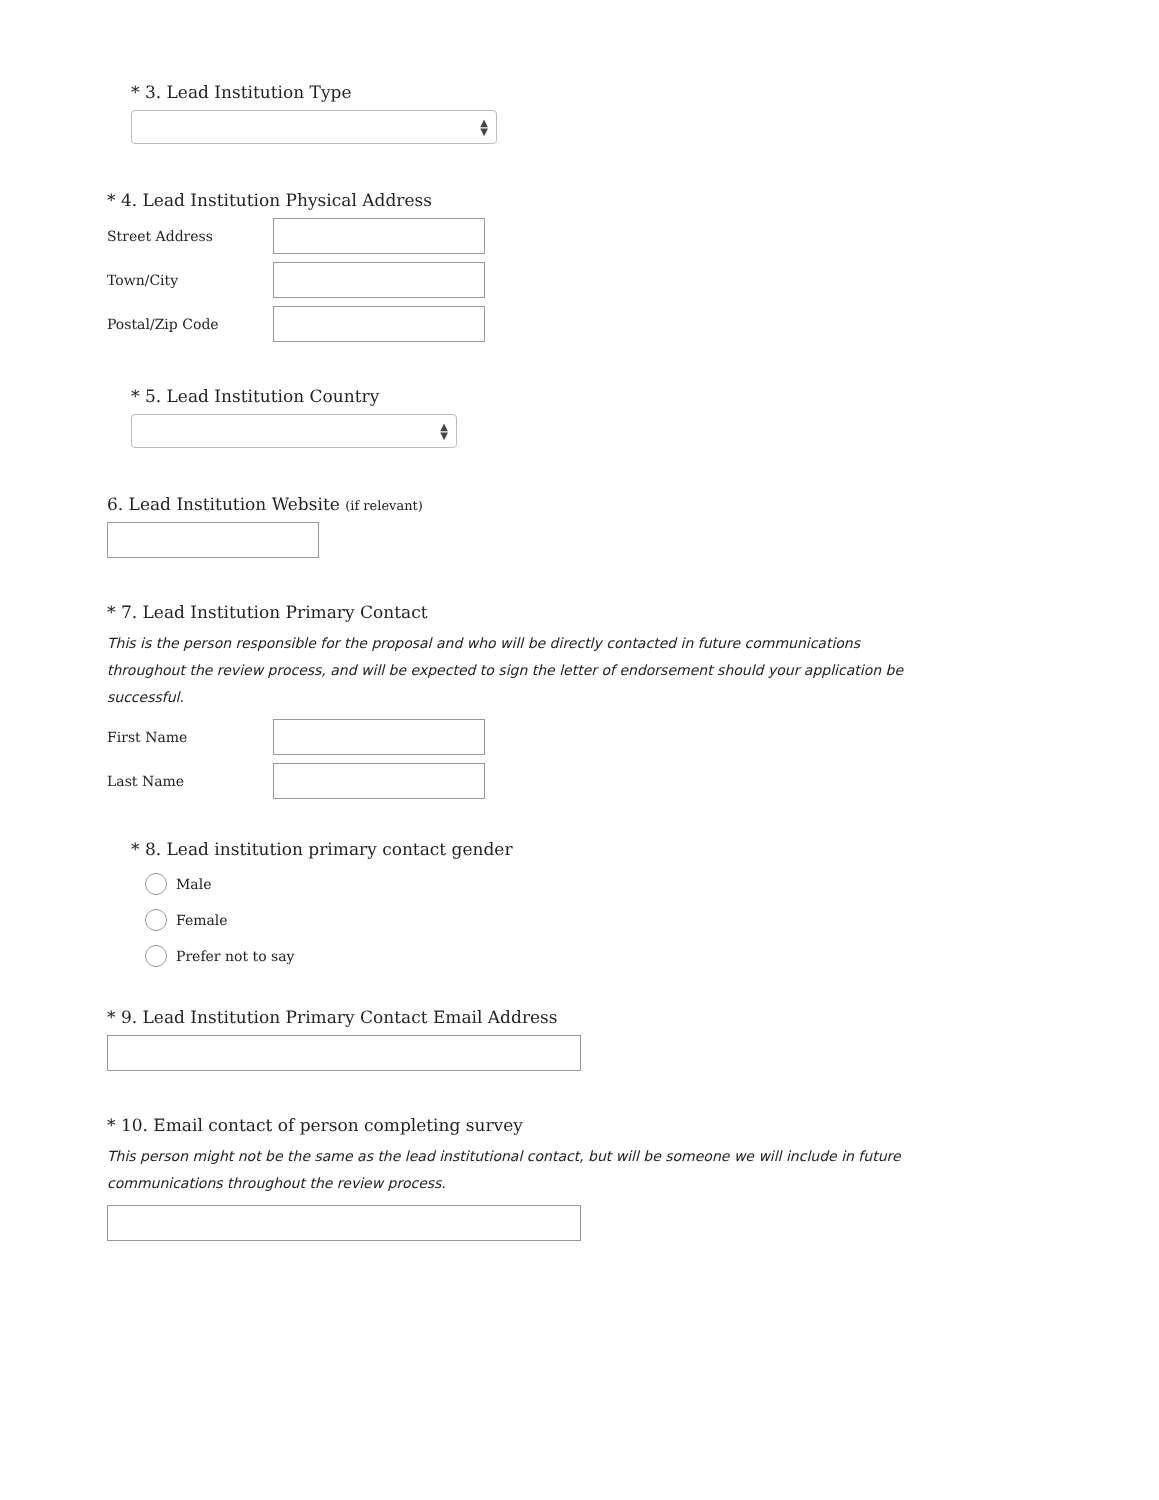* 3. Lead Institution Type
▲
▼
* 4. Lead Institution Physical Address
Street Address
Town/City
Postal/Zip Code
* 5. Lead Institution Country
▲
▼
6. Lead Institution Website (if relevant)
* 7. Lead Institution Primary Contact
This is the person responsible for the proposal and who will be directly contacted in future communications throughout the review process, and will be expected to sign the letter of endorsement should your application be successful.
First Name
Last Name
* 8. Lead institution primary contact gender
Male
Female
Prefer not to say
* 9. Lead Institution Primary Contact Email Address
* 10. Email contact of person completing survey
This person might not be the same as the lead institutional contact, but will be someone we will include in future communications throughout the review process.